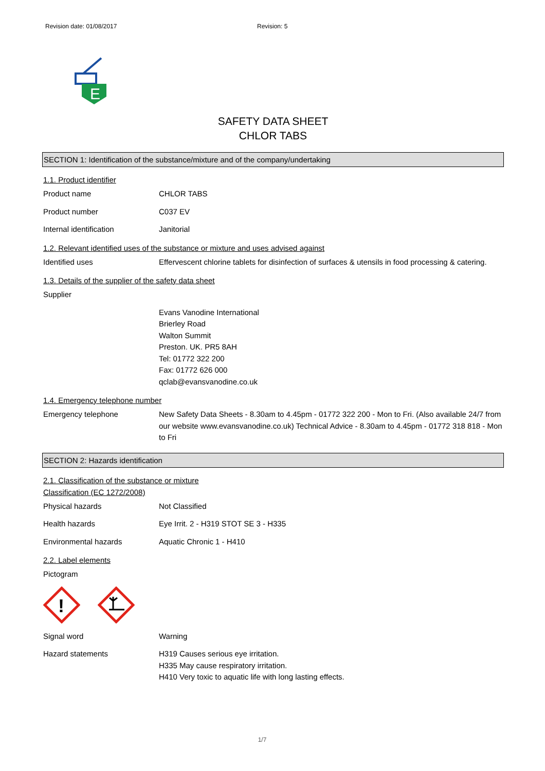Revision date: 01/08/2017 Revision: 5
E
SAFETY DATA SHEET
CHLOR TABS
SECTION 1: Identification of the substance/mixture and of the company/undertaking
1.1. Product identifier
Product name CHLOR TABS
Product number C037 EV
Internal identification Janitorial
1.2. Relevant identified uses of the substance or mixture and uses advised against
Identified uses Effervescent chlorine tablets for disinfection of surfaces & utensils in food processing & catering.
1.3. Details of the supplier of the safety data sheet
Supplier
Evans Vanodine International
Brierley Road
Walton Summit
Preston. UK. PR5 8AH
Tel: 01772 322 200
Fax: 01772 626 000
qclab@evansvanodine.co.uk
1.4. Emergency telephone number
Emergency telephone New Safety Data Sheets - 8.30am to 4.45pm - 01772 322 200 - Mon to Fri. (Also available 24/7 from our website www.evansvanodine.co.uk) Technical Advice - 8.30am to 4.45pm - 01772 318 818 - Mon to Fri
SECTION 2: Hazards identification
2.1. Classification of the substance or mixture
Classification (EC 1272/2008)
Physical hazards Not Classified
Health hazards Eye Irrit. 2 - H319 STOT SE 3 - H335
Environmental hazards Aquatic Chronic 1 - H410
2.2. Label elements
Pictogram
!
Signal word Warning
Hazard statements H319 Causes serious eye irritation.
H335 May cause respiratory irritation.
H410 Very toxic to aquatic life with long lasting effects.
1/7